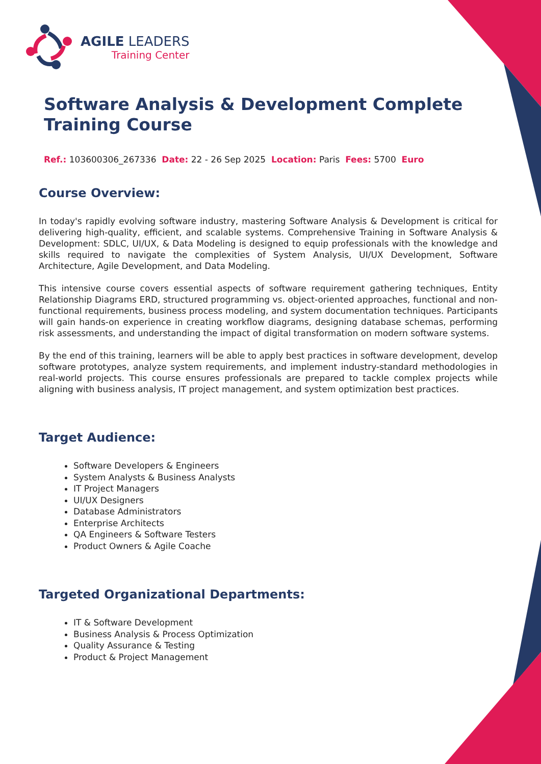AGILE LEADERS
Training Center
Software Analysis & Development Complete Training Course
Ref.: 103600306_267336 Date: 22 - 26 Sep 2025 Location: Paris Fees: 5700 Euro
Course Overview:
In today's rapidly evolving software industry, mastering Software Analysis & Development is critical for delivering high-quality, efficient, and scalable systems. Comprehensive Training in Software Analysis & Development: SDLC, UI/UX, & Data Modeling is designed to equip professionals with the knowledge and skills required to navigate the complexities of System Analysis, UI/UX Development, Software Architecture, Agile Development, and Data Modeling.
This intensive course covers essential aspects of software requirement gathering techniques, Entity Relationship Diagrams ERD, structured programming vs. object-oriented approaches, functional and non-functional requirements, business process modeling, and system documentation techniques. Participants will gain hands-on experience in creating workflow diagrams, designing database schemas, performing risk assessments, and understanding the impact of digital transformation on modern software systems.
By the end of this training, learners will be able to apply best practices in software development, develop software prototypes, analyze system requirements, and implement industry-standard methodologies in real-world projects. This course ensures professionals are prepared to tackle complex projects while aligning with business analysis, IT project management, and system optimization best practices.
Target Audience:
Software Developers & Engineers
System Analysts & Business Analysts
IT Project Managers
UI/UX Designers
Database Administrators
Enterprise Architects
QA Engineers & Software Testers
Product Owners & Agile Coache
Targeted Organizational Departments:
IT & Software Development
Business Analysis & Process Optimization
Quality Assurance & Testing
Product & Project Management